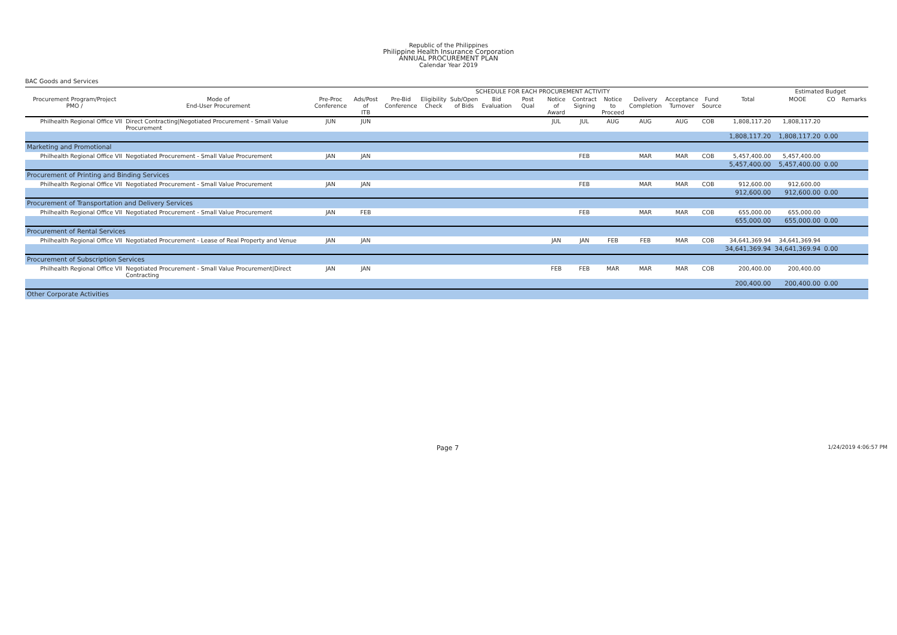Republic of the Philippines
Philippine Health Insurance Corporation
ANNUAL PROCUREMENT PLAN
Calendar Year 2019
BAC Goods and Services
| | | SCHEDULE FOR EACH PROCUREMENT ACTIVITY | | | | | | | | | | | | | | Estimated Budget | | |
| --- | --- | --- | --- | --- | --- | --- | --- | --- | --- | --- | --- | --- | --- | --- | --- | --- | --- | --- |
| Procurement Program/Project PMO / | Mode of End-User Procurement | Pre-Proc Conference | Ads/Post of ITB | Pre-Bid Conference | Eligibility Check | Sub/Open of Bids | Bid Evaluation | Post Qual | Notice of Award | Contract Signing | Notice to Proceed | Delivery Completion | Acceptance Turnover | Fund Source | Total | MOOE | CO | Remarks |
| Philhealth Regional Office VII | Direct Contracting/Negotiated Procurement - Small Value Procurement | JUN | JUN | | | | | | JUL | JUL | AUG | AUG | AUG | COB | 1,808,117.20 | 1,808,117.20 | | |
| | | | | | | | | | | | | | | | 1,808,117.20 | 1,808,117.20 | 0.00 | |
| Marketing and Promotional | | | | | | | | | | | | | | | | | | |
| Philhealth Regional Office VII | Negotiated Procurement - Small Value Procurement | JAN | JAN | | | | | | | FEB | | MAR | MAR | COB | 5,457,400.00 | 5,457,400.00 | | |
| | | | | | | | | | | | | | | | 5,457,400.00 | 5,457,400.00 | 0.00 | |
| Procurement of Printing and Binding Services | | | | | | | | | | | | | | | | | | |
| Philhealth Regional Office VII | Negotiated Procurement - Small Value Procurement | JAN | JAN | | | | | | | FEB | | MAR | MAR | COB | 912,600.00 | 912,600.00 | | |
| | | | | | | | | | | | | | | | 912,600.00 | 912,600.00 | 0.00 | |
| Procurement of Transportation and Delivery Services | | | | | | | | | | | | | | | | | | |
| Philhealth Regional Office VII | Negotiated Procurement - Small Value Procurement | JAN | FEB | | | | | | | FEB | | MAR | MAR | COB | 655,000.00 | 655,000.00 | | |
| | | | | | | | | | | | | | | | 655,000.00 | 655,000.00 | 0.00 | |
| Procurement of Rental Services | | | | | | | | | | | | | | | | | | |
| Philhealth Regional Office VII | Negotiated Procurement - Lease of Real Property and Venue | JAN | JAN | | | | | | JAN | JAN | FEB | FEB | MAR | COB | 34,641,369.94 | 34,641,369.94 | | |
| | | | | | | | | | | | | | | | 34,641,369.94 | 34,641,369.94 | 0.00 | |
| Procurement of Subscription Services | | | | | | | | | | | | | | | | | | |
| Philhealth Regional Office VII | Negotiated Procurement - Small Value Procurement/Direct Contracting | JAN | JAN | | | | | | FEB | FEB | MAR | MAR | MAR | COB | 200,400.00 | 200,400.00 | | |
| | | | | | | | | | | | | | | | 200,400.00 | 200,400.00 | 0.00 | |
| Other Corporate Activities | | | | | | | | | | | | | | | | | | |
Page 7 1/24/2019 4:06:57 PM